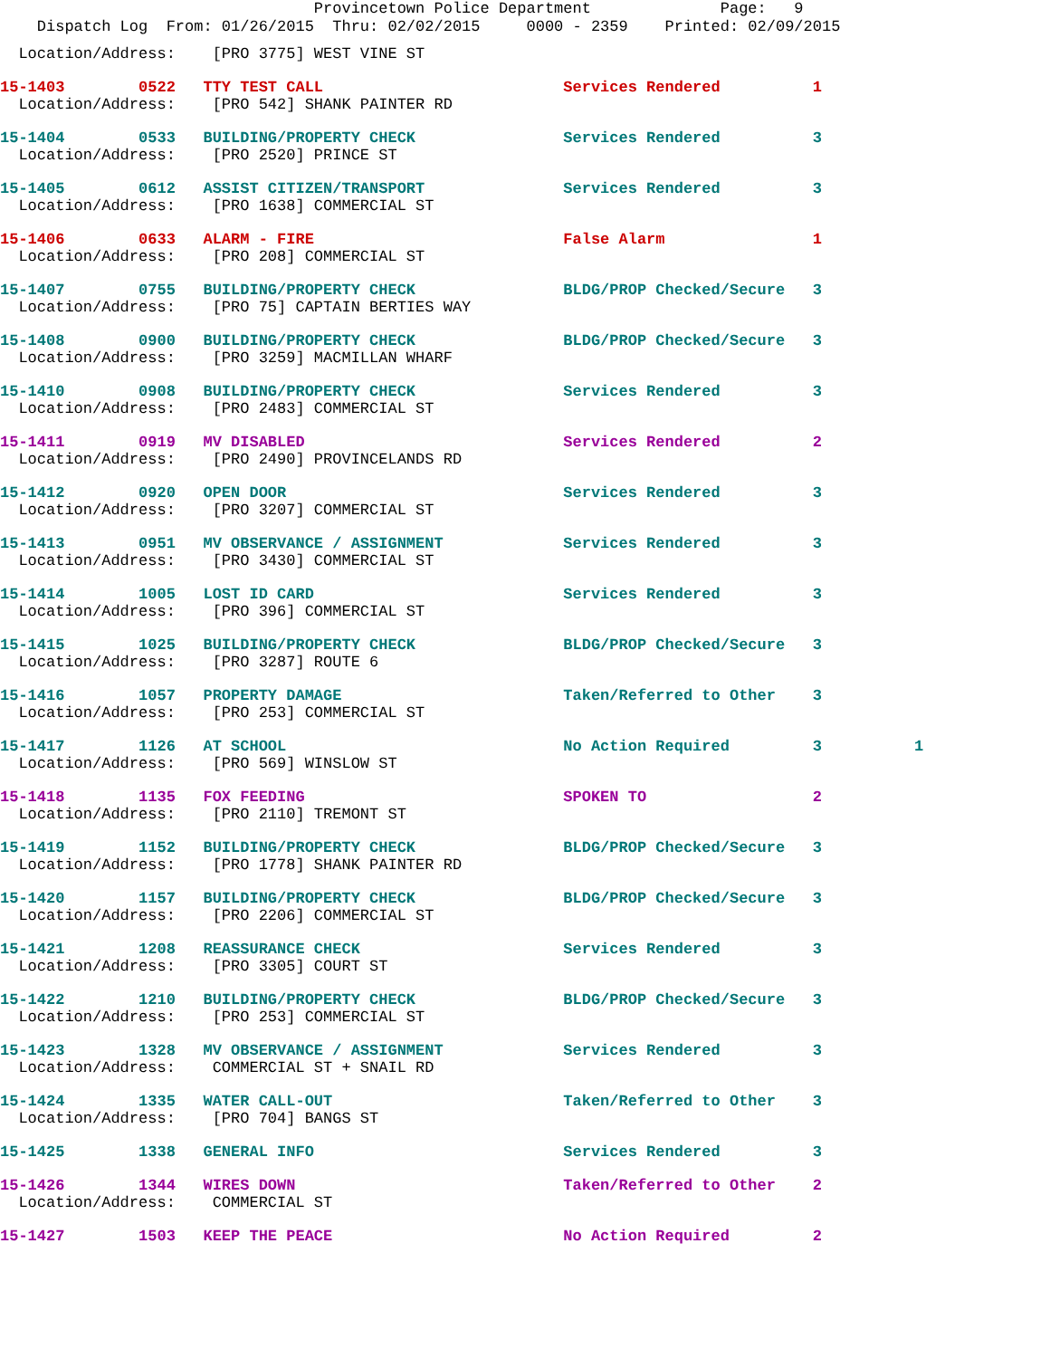Provincetown Police Department Page: 9
Dispatch Log From: 01/26/2015 Thru: 02/02/2015 0000 - 2359 Printed: 02/09/2015
Location/Address: [PRO 3775] WEST VINE ST
15-1403 0522 TTY TEST CALL Services Rendered 1
Location/Address: [PRO 542] SHANK PAINTER RD
15-1404 0533 BUILDING/PROPERTY CHECK Services Rendered 3
Location/Address: [PRO 2520] PRINCE ST
15-1405 0612 ASSIST CITIZEN/TRANSPORT Services Rendered 3
Location/Address: [PRO 1638] COMMERCIAL ST
15-1406 0633 ALARM - FIRE False Alarm 1
Location/Address: [PRO 208] COMMERCIAL ST
15-1407 0755 BUILDING/PROPERTY CHECK BLDG/PROP Checked/Secure 3
Location/Address: [PRO 75] CAPTAIN BERTIES WAY
15-1408 0900 BUILDING/PROPERTY CHECK BLDG/PROP Checked/Secure 3
Location/Address: [PRO 3259] MACMILLAN WHARF
15-1410 0908 BUILDING/PROPERTY CHECK Services Rendered 3
Location/Address: [PRO 2483] COMMERCIAL ST
15-1411 0919 MV DISABLED Services Rendered 2
Location/Address: [PRO 2490] PROVINCELANDS RD
15-1412 0920 OPEN DOOR Services Rendered 3
Location/Address: [PRO 3207] COMMERCIAL ST
15-1413 0951 MV OBSERVANCE / ASSIGNMENT Services Rendered 3
Location/Address: [PRO 3430] COMMERCIAL ST
15-1414 1005 LOST ID CARD Services Rendered 3
Location/Address: [PRO 396] COMMERCIAL ST
15-1415 1025 BUILDING/PROPERTY CHECK BLDG/PROP Checked/Secure 3
Location/Address: [PRO 3287] ROUTE 6
15-1416 1057 PROPERTY DAMAGE Taken/Referred to Other 3
Location/Address: [PRO 253] COMMERCIAL ST
15-1417 1126 AT SCHOOL No Action Required 3 1
Location/Address: [PRO 569] WINSLOW ST
15-1418 1135 FOX FEEDING SPOKEN TO 2
Location/Address: [PRO 2110] TREMONT ST
15-1419 1152 BUILDING/PROPERTY CHECK BLDG/PROP Checked/Secure 3
Location/Address: [PRO 1778] SHANK PAINTER RD
15-1420 1157 BUILDING/PROPERTY CHECK BLDG/PROP Checked/Secure 3
Location/Address: [PRO 2206] COMMERCIAL ST
15-1421 1208 REASSURANCE CHECK Services Rendered 3
Location/Address: [PRO 3305] COURT ST
15-1422 1210 BUILDING/PROPERTY CHECK BLDG/PROP Checked/Secure 3
Location/Address: [PRO 253] COMMERCIAL ST
15-1423 1328 MV OBSERVANCE / ASSIGNMENT Services Rendered 3
Location/Address: COMMERCIAL ST + SNAIL RD
15-1424 1335 WATER CALL-OUT Taken/Referred to Other 3
Location/Address: [PRO 704] BANGS ST
15-1425 1338 GENERAL INFO Services Rendered 3
15-1426 1344 WIRES DOWN Taken/Referred to Other 2
Location/Address: COMMERCIAL ST
15-1427 1503 KEEP THE PEACE No Action Required 2